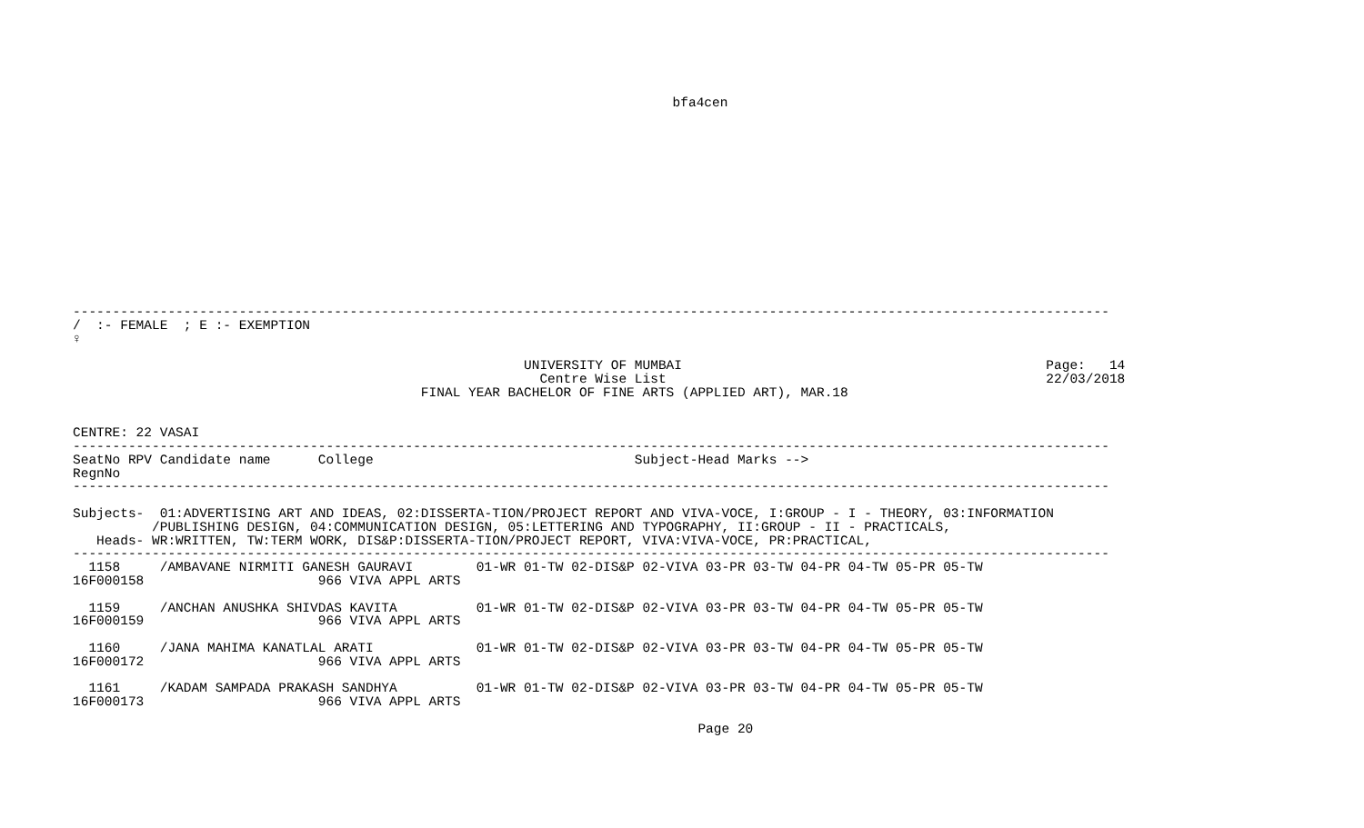bfa4cen
-----------------------------------------------------------------------------------------------------------------------------------
/  :- FEMALE  ; E :- EXEMPTION
♀

                                                         UNIVERSITY OF MUMBAI                                              Page:   14
                                                           Centre Wise List                                                22/03/2018
                                            FINAL YEAR BACHELOR OF FINE ARTS (APPLIED ART), MAR.18


CENTRE: 22 VASAI
-----------------------------------------------------------------------------------------------------------------------------------
SeatNo RPV Candidate name      College                                 Subject-Head Marks -->
RegnNo
-----------------------------------------------------------------------------------------------------------------------------------

Subjects-  01:ADVERTISING ART AND IDEAS, 02:DISSERTA-TION/PROJECT REPORT AND VIVA-VOCE, I:GROUP - I - THEORY, 03:INFORMATION
          /PUBLISHING DESIGN, 04:COMMUNICATION DESIGN, 05:LETTERING AND TYPOGRAPHY, II:GROUP - II - PRACTICALS,
   Heads- WR:WRITTEN, TW:TERM WORK, DIS&P:DISSERTA-TION/PROJECT REPORT, VIVA:VIVA-VOCE, PR:PRACTICAL,
-----------------------------------------------------------------------------------------------------------------------------------
  1158     /AMBAVANE NIRMITI GANESH GAURAVI        01-WR 01-TW 02-DIS&P 02-VIVA 03-PR 03-TW 04-PR 04-TW 05-PR 05-TW
16F000158                      966 VIVA APPL ARTS

  1159     /ANCHAN ANUSHKA SHIVDAS KAVITA          01-WR 01-TW 02-DIS&P 02-VIVA 03-PR 03-TW 04-PR 04-TW 05-PR 05-TW
16F000159                      966 VIVA APPL ARTS

  1160     /JANA MAHIMA KANATLAL ARATI             01-WR 01-TW 02-DIS&P 02-VIVA 03-PR 03-TW 04-PR 04-TW 05-PR 05-TW
16F000172                      966 VIVA APPL ARTS

  1161     /KADAM SAMPADA PRAKASH SANDHYA          01-WR 01-TW 02-DIS&P 02-VIVA 03-PR 03-TW 04-PR 04-TW 05-PR 05-TW
16F000173                      966 VIVA APPL ARTS

                                                                               Page 20